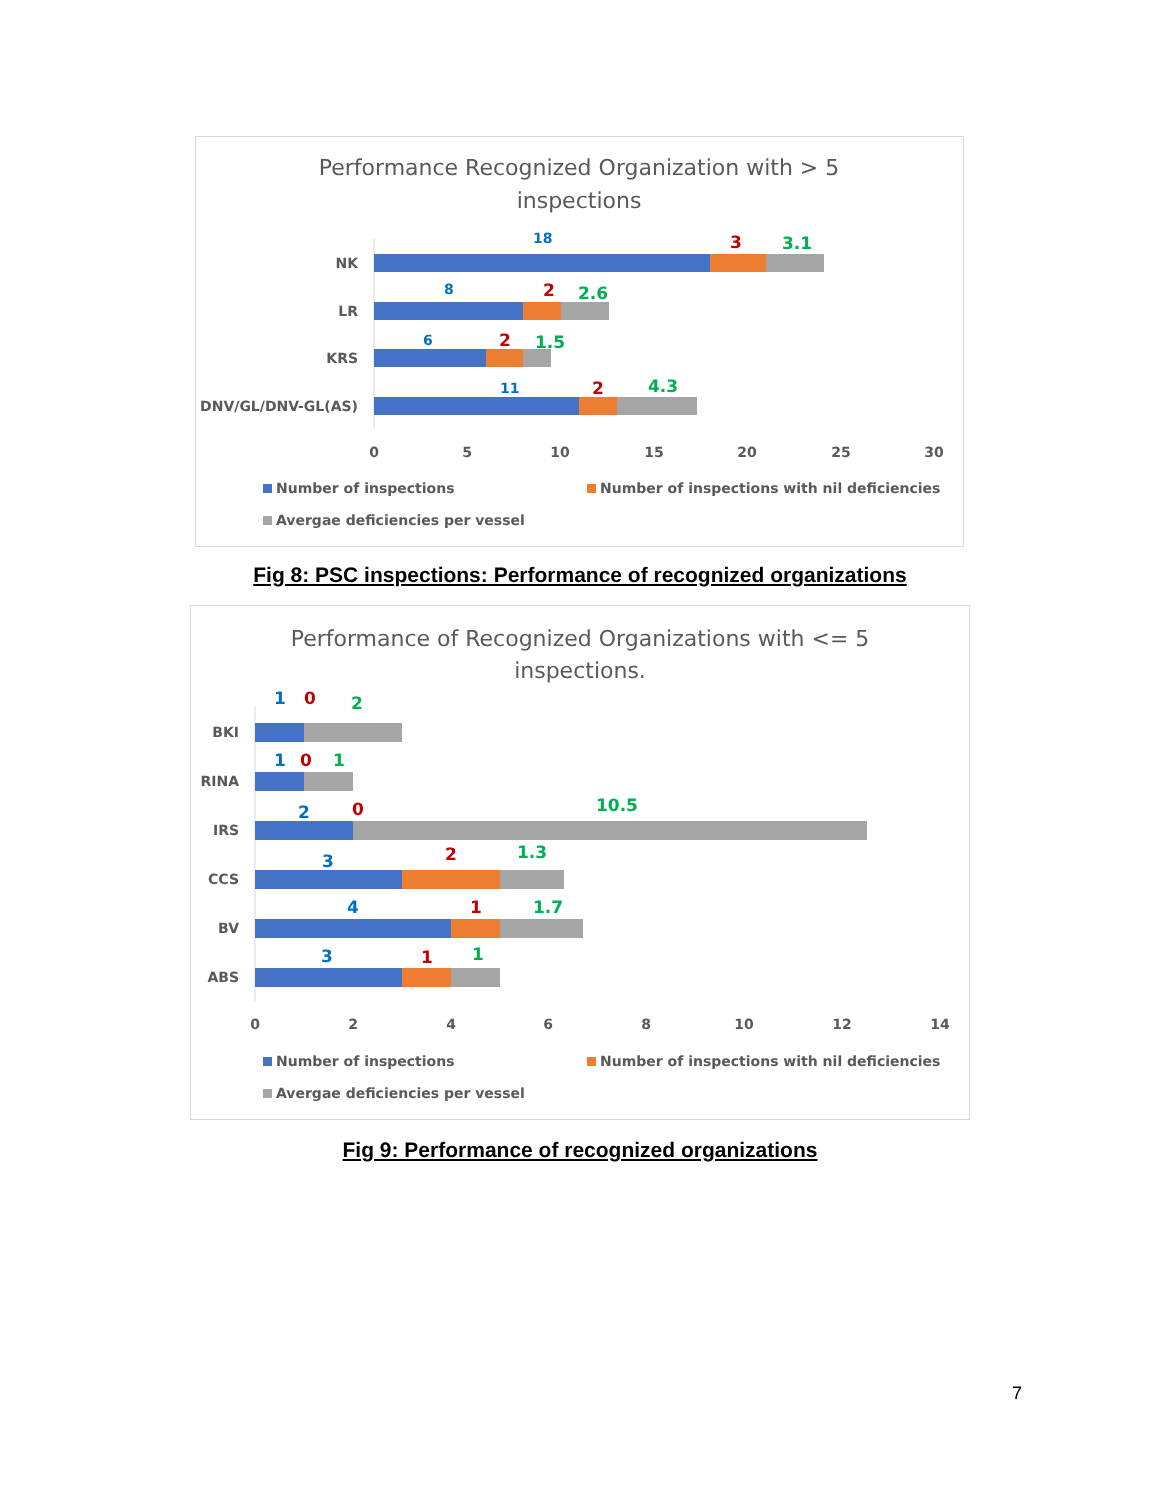Performance Recognized Organization with > 5
inspections
NK
LR
KRS
DNV/GL/DNV-GL(AS)
18
8
6
11
3
2
2
2
3.1
2.6
1.5
4.3
0
5
10
15
20
25
30
Number of inspections
Number of inspections with nil deficiencies
Avergae deficiencies per vessel
Fig 8: PSC inspections: Performance of recognized organizations
Performance of Recognized Organizations with <= 5
inspections.
BKI
RINA
IRS
CCS
BV
ABS
1
1
2
3
4
3
0
0
0
2
1
1
2
1
10.5
1.3
1.7
1
0
2
4
6
8
10
12
14
Number of inspections
Number of inspections with nil deficiencies
Avergae deficiencies per vessel
Fig 9: Performance of recognized organizations
7